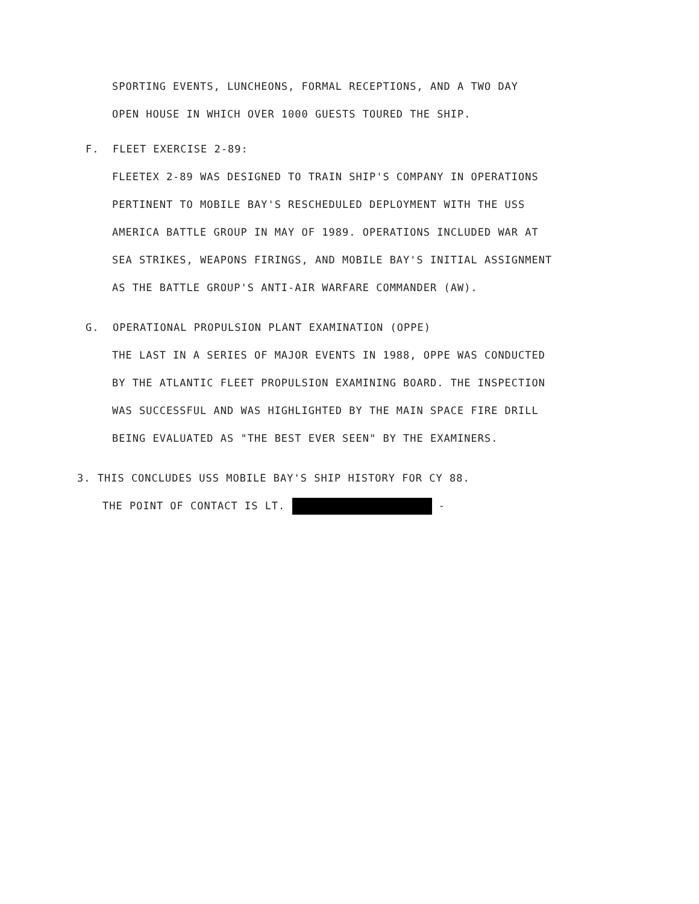SPORTING EVENTS, LUNCHEONS, FORMAL RECEPTIONS, AND A TWO DAY
OPEN HOUSE IN WHICH OVER 1000 GUESTS TOURED THE SHIP.
F. FLEET EXERCISE 2-89:
FLEETEX 2-89 WAS DESIGNED TO TRAIN SHIP'S COMPANY IN OPERATIONS
PERTINENT TO MOBILE BAY'S RESCHEDULED DEPLOYMENT WITH THE USS
AMERICA BATTLE GROUP IN MAY OF 1989. OPERATIONS INCLUDED WAR AT
SEA STRIKES, WEAPONS FIRINGS, AND MOBILE BAY'S INITIAL ASSIGNMENT
AS THE BATTLE GROUP'S ANTI-AIR WARFARE COMMANDER (AW).
G. OPERATIONAL PROPULSION PLANT EXAMINATION (OPPE)
THE LAST IN A SERIES OF MAJOR EVENTS IN 1988, OPPE WAS CONDUCTED
BY THE ATLANTIC FLEET PROPULSION EXAMINING BOARD. THE INSPECTION
WAS SUCCESSFUL AND WAS HIGHLIGHTED BY THE MAIN SPACE FIRE DRILL
BEING EVALUATED AS "THE BEST EVER SEEN" BY THE EXAMINERS.
3. THIS CONCLUDES USS MOBILE BAY'S SHIP HISTORY FOR CY 88.
THE POINT OF CONTACT IS LT. -